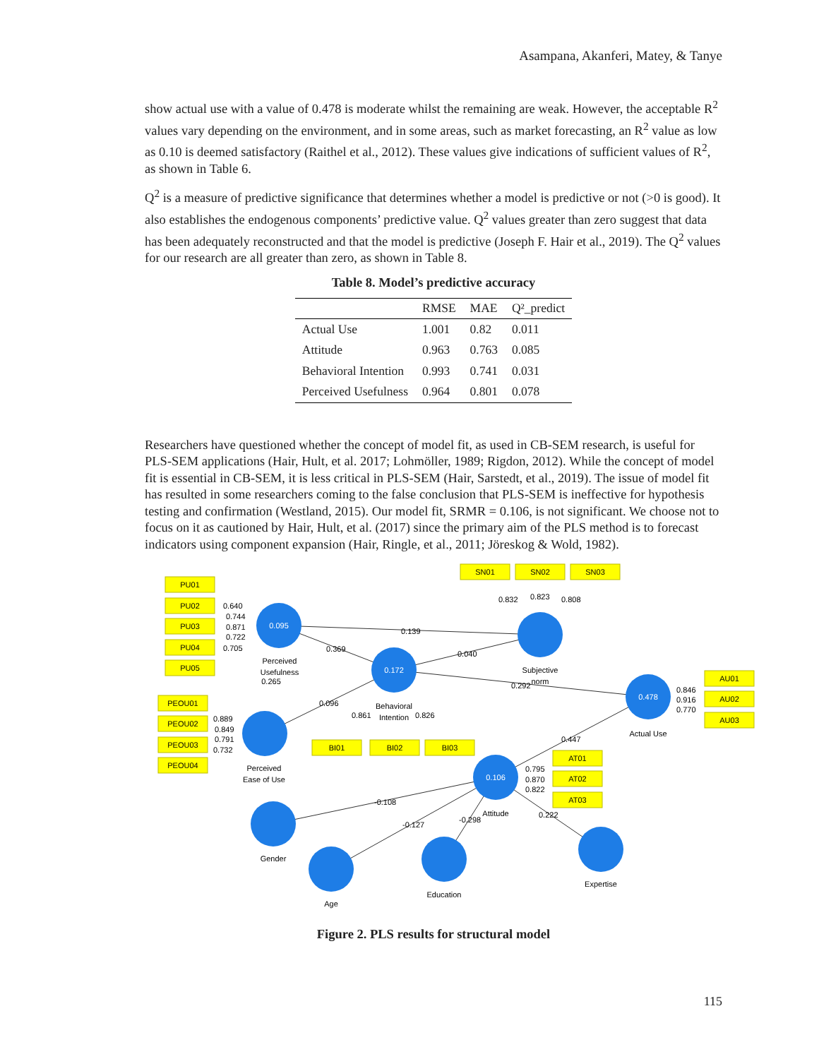Asampana, Akanferi, Matey, & Tanye
show actual use with a value of 0.478 is moderate whilst the remaining are weak. However, the acceptable R<sup>2</sup> values vary depending on the environment, and in some areas, such as market forecasting, an R<sup>2</sup> value as low as 0.10 is deemed satisfactory (Raithel et al., 2012). These values give indications of sufficient values of R<sup>2</sup>, as shown in Table 6.
Q<sup>2</sup> is a measure of predictive significance that determines whether a model is predictive or not (>0 is good). It also establishes the endogenous components’ predictive value. Q<sup>2</sup> values greater than zero suggest that data has been adequately reconstructed and that the model is predictive (Joseph F. Hair et al., 2019). The Q<sup>2</sup> values for our research are all greater than zero, as shown in Table 8.
Table 8. Model’s predictive accuracy
| | RMSE | MAE | Q²_predict |
| --- | --- | --- | --- |
| Actual Use | 1.001 | 0.82 | 0.011 |
| Attitude | 0.963 | 0.763 | 0.085 |
| Behavioral Intention | 0.993 | 0.741 | 0.031 |
| Perceived Usefulness | 0.964 | 0.801 | 0.078 |
Researchers have questioned whether the concept of model fit, as used in CB-SEM research, is useful for PLS-SEM applications (Hair, Hult, et al. 2017; Lohmöller, 1989; Rigdon, 2012). While the concept of model fit is essential in CB-SEM, it is less critical in PLS-SEM (Hair, Sarstedt, et al., 2019). The issue of model fit has resulted in some researchers coming to the false conclusion that PLS-SEM is ineffective for hypothesis testing and confirmation (Westland, 2015). Our model fit, SRMR = 0.106, is not significant. We choose not to focus on it as cautioned by Hair, Hult, et al. (2017) since the primary aim of the PLS method is to forecast indicators using component expansion (Hair, Ringle, et al., 2011; Jöreskog & Wold, 1982).
0.095
0.172
0.478
0.106
PU01
PU02
PU03
PU04
PU05
PEOU01
PEOU02
PEOU03
PEOU04
SN01
SN02
SN03
BI01
BI02
BI03
AU01
AU02
AU03
AT01
AT02
AT03
Perceived
Usefulness
0.265
Subjective
norm
Behavioral
Intention
Actual Use
Perceived
Ease of Use
Attitude
Gender
Age
Education
Expertise
0.640
0.744
0.871
0.722
0.705
0.889
0.849
0.791
0.732
0.832
0.823
0.808
0.139
0.369
0.040
0.292
0.096
0.861
0.826
0.846
0.916
0.770
0.447
0.795
0.870
0.822
-0.108
-0.127
-0.298
0.222
Figure 2. PLS results for structural model
115